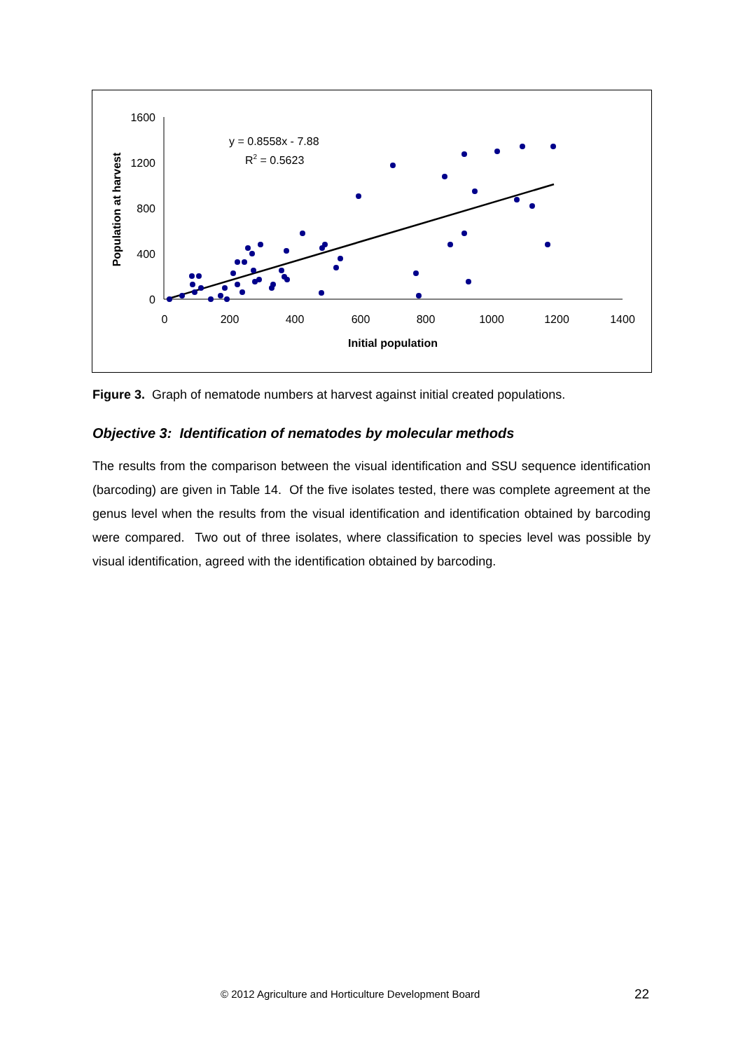1600
1200
800
400
0
0
200
400
600
800
1000
1200
1400
Initial population
Population at harvest
y = 0.8558x - 7.88
R2 = 0.5623
Figure 3. Graph of nematode numbers at harvest against initial created populations.
Objective 3: Identification of nematodes by molecular methods
The results from the comparison between the visual identification and SSU sequence identification (barcoding) are given in Table 14. Of the five isolates tested, there was complete agreement at the genus level when the results from the visual identification and identification obtained by barcoding were compared. Two out of three isolates, where classification to species level was possible by visual identification, agreed with the identification obtained by barcoding.
© 2012 Agriculture and Horticulture Development Board
22